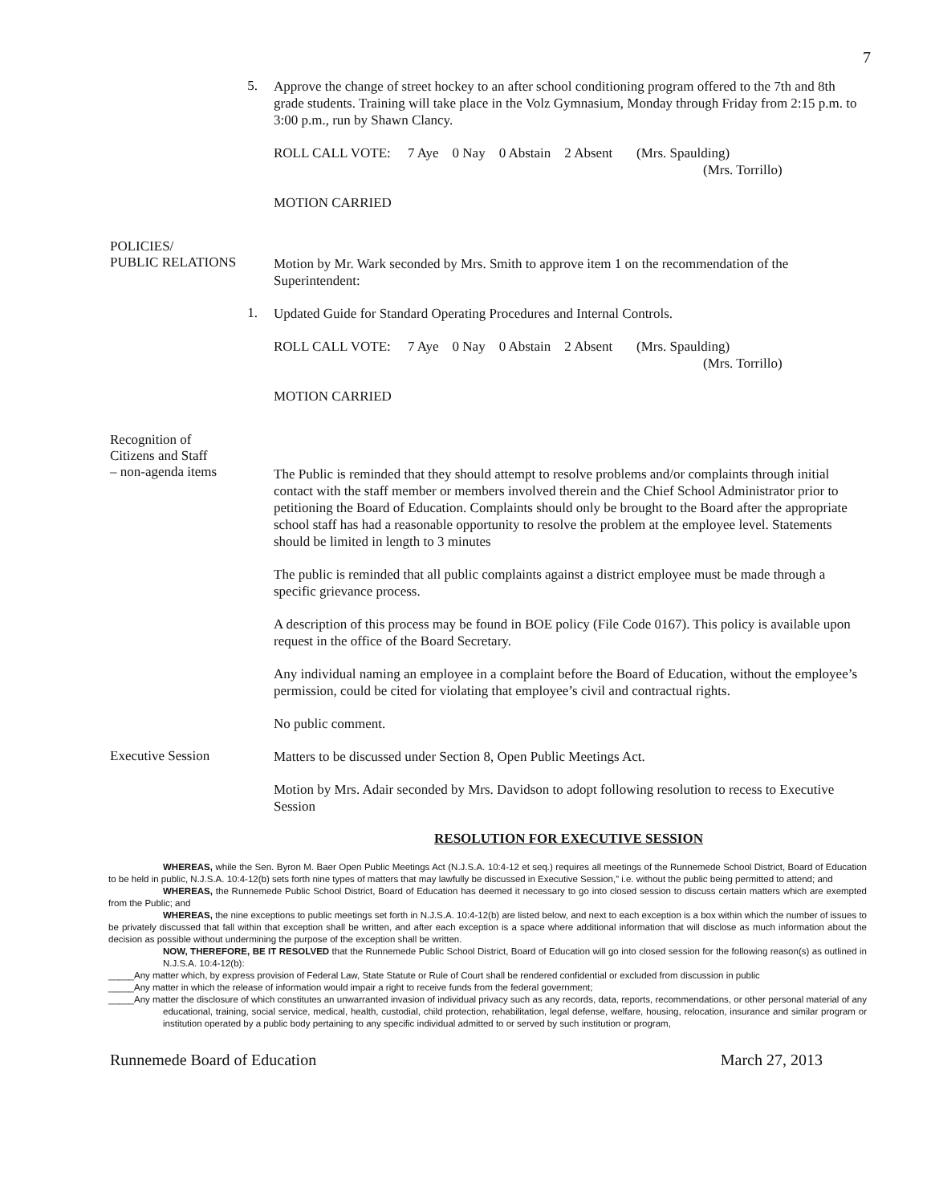7
5.
Approve the change of street hockey to an after school conditioning program offered to the 7th and 8th grade students. Training will take place in the Volz Gymnasium, Monday through Friday from 2:15 p.m. to 3:00 p.m., run by Shawn Clancy.
ROLL CALL VOTE: 7 Aye 0 Nay 0 Abstain 2 Absent (Mrs. Spaulding)
(Mrs. Torrillo)
MOTION CARRIED
POLICIES/
PUBLIC RELATIONS
Motion by Mr. Wark seconded by Mrs. Smith to approve item 1 on the recommendation of the Superintendent:
1.
Updated Guide for Standard Operating Procedures and Internal Controls.
ROLL CALL VOTE: 7 Aye 0 Nay 0 Abstain 2 Absent (Mrs. Spaulding)
(Mrs. Torrillo)
MOTION CARRIED
Recognition of
Citizens and Staff
– non-agenda items
The Public is reminded that they should attempt to resolve problems and/or complaints through initial contact with the staff member or members involved therein and the Chief School Administrator prior to petitioning the Board of Education. Complaints should only be brought to the Board after the appropriate school staff has had a reasonable opportunity to resolve the problem at the employee level. Statements should be limited in length to 3 minutes
The public is reminded that all public complaints against a district employee must be made through a specific grievance process.
A description of this process may be found in BOE policy (File Code 0167). This policy is available upon request in the office of the Board Secretary.
Any individual naming an employee in a complaint before the Board of Education, without the employee’s permission, could be cited for violating that employee’s civil and contractual rights.
No public comment.
Executive Session
Matters to be discussed under Section 8, Open Public Meetings Act.
Motion by Mrs. Adair seconded by Mrs. Davidson to adopt following resolution to recess to Executive Session
RESOLUTION FOR EXECUTIVE SESSION
WHEREAS, while the Sen. Byron M. Baer Open Public Meetings Act (N.J.S.A. 10:4-12 et seq.) requires all meetings of the Runnemede School District, Board of Education to be held in public, N.J.S.A. 10:4-12(b) sets forth nine types of matters that may lawfully be discussed in Executive Session,” i.e. without the public being permitted to attend; and
WHEREAS, the Runnemede Public School District, Board of Education has deemed it necessary to go into closed session to discuss certain matters which are exempted from the Public; and
WHEREAS, the nine exceptions to public meetings set forth in N.J.S.A. 10:4-12(b) are listed below, and next to each exception is a box within which the number of issues to be privately discussed that fall within that exception shall be written, and after each exception is a space where additional information that will disclose as much information about the decision as possible without undermining the purpose of the exception shall be written.
NOW, THEREFORE, BE IT RESOLVED that the Runnemede Public School District, Board of Education will go into closed session for the following reason(s) as outlined in N.J.S.A. 10:4-12(b):
_____Any matter which, by express provision of Federal Law, State Statute or Rule of Court shall be rendered confidential or excluded from discussion in public
_____Any matter in which the release of information would impair a right to receive funds from the federal government;
_____Any matter the disclosure of which constitutes an unwarranted invasion of individual privacy such as any records, data, reports, recommendations, or other personal material of any educational, training, social service, medical, health, custodial, child protection, rehabilitation, legal defense, welfare, housing, relocation, insurance and similar program or institution operated by a public body pertaining to any specific individual admitted to or served by such institution or program,
Runnemede Board of Education March 27, 2013